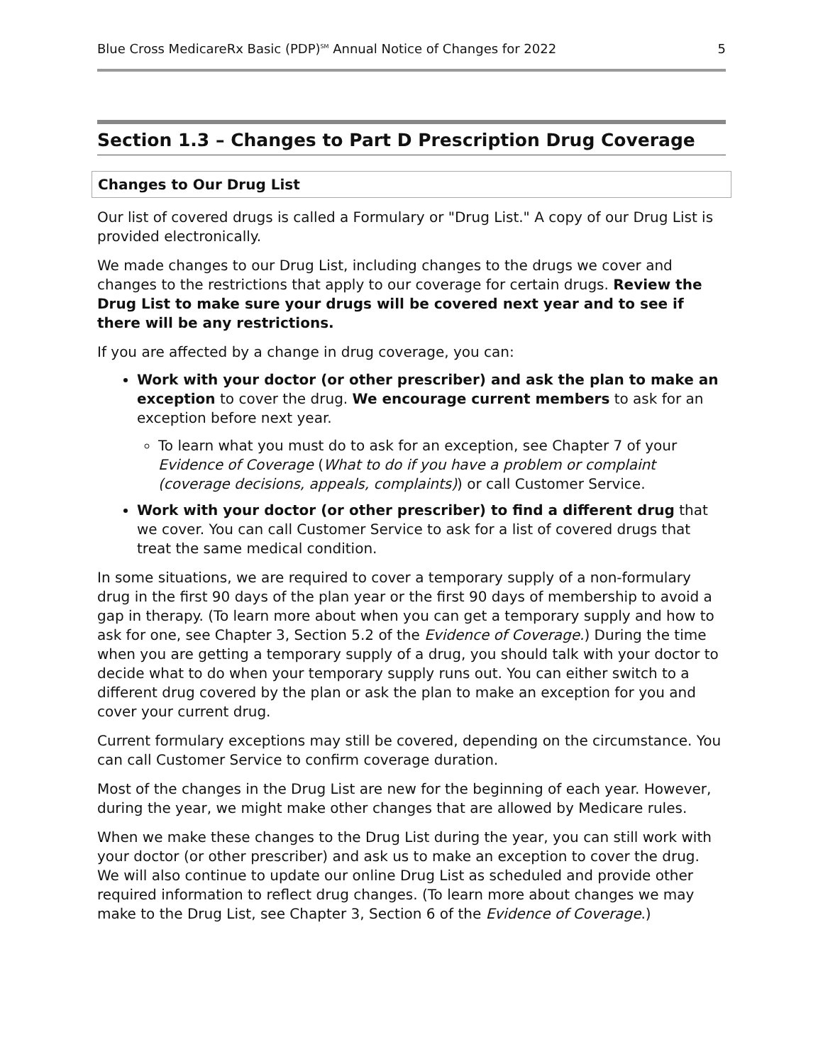Blue Cross MedicareRx Basic (PDP)<sup>SM</sup> Annual Notice of Changes for 2022 5
Section 1.3 – Changes to Part D Prescription Drug Coverage
Changes to Our Drug List
Our list of covered drugs is called a Formulary or "Drug List." A copy of our Drug List is provided electronically.
We made changes to our Drug List, including changes to the drugs we cover and changes to the restrictions that apply to our coverage for certain drugs. Review the Drug List to make sure your drugs will be covered next year and to see if there will be any restrictions.
If you are affected by a change in drug coverage, you can:
Work with your doctor (or other prescriber) and ask the plan to make an exception to cover the drug. We encourage current members to ask for an exception before next year.
To learn what you must do to ask for an exception, see Chapter 7 of your Evidence of Coverage (What to do if you have a problem or complaint (coverage decisions, appeals, complaints)) or call Customer Service.
Work with your doctor (or other prescriber) to find a different drug that we cover. You can call Customer Service to ask for a list of covered drugs that treat the same medical condition.
In some situations, we are required to cover a temporary supply of a non-formulary drug in the first 90 days of the plan year or the first 90 days of membership to avoid a gap in therapy. (To learn more about when you can get a temporary supply and how to ask for one, see Chapter 3, Section 5.2 of the Evidence of Coverage.) During the time when you are getting a temporary supply of a drug, you should talk with your doctor to decide what to do when your temporary supply runs out. You can either switch to a different drug covered by the plan or ask the plan to make an exception for you and cover your current drug.
Current formulary exceptions may still be covered, depending on the circumstance. You can call Customer Service to confirm coverage duration.
Most of the changes in the Drug List are new for the beginning of each year. However, during the year, we might make other changes that are allowed by Medicare rules.
When we make these changes to the Drug List during the year, you can still work with your doctor (or other prescriber) and ask us to make an exception to cover the drug. We will also continue to update our online Drug List as scheduled and provide other required information to reflect drug changes. (To learn more about changes we may make to the Drug List, see Chapter 3, Section 6 of the Evidence of Coverage.)